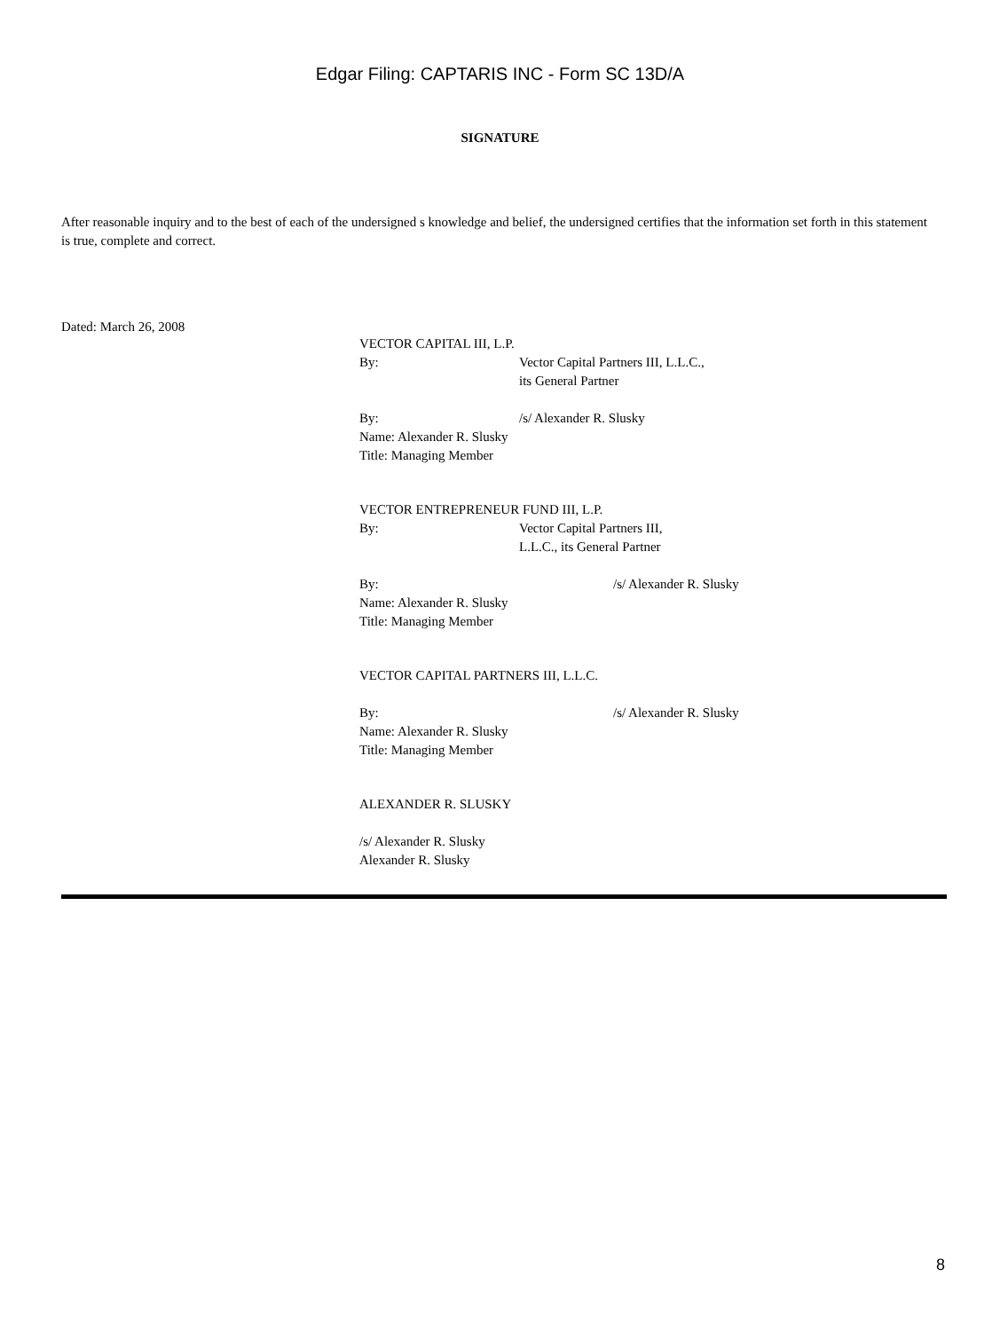Edgar Filing: CAPTARIS INC - Form SC 13D/A
SIGNATURE
After reasonable inquiry and to the best of each of the undersigned s knowledge and belief, the undersigned certifies that the information set forth in this statement is true, complete and correct.
Dated: March 26, 2008
VECTOR CAPITAL III, L.P.
By: Vector Capital Partners III, L.L.C.,
its General Partner
By: /s/ Alexander R. Slusky
Name: Alexander R. Slusky
Title: Managing Member
VECTOR ENTREPRENEUR FUND III, L.P.
By: Vector Capital Partners III,
L.L.C., its General Partner
By: /s/ Alexander R. Slusky
Name: Alexander R. Slusky
Title: Managing Member
VECTOR CAPITAL PARTNERS III, L.L.C.
By: /s/ Alexander R. Slusky
Name: Alexander R. Slusky
Title: Managing Member
ALEXANDER R. SLUSKY
/s/ Alexander R. Slusky
Alexander R. Slusky
8